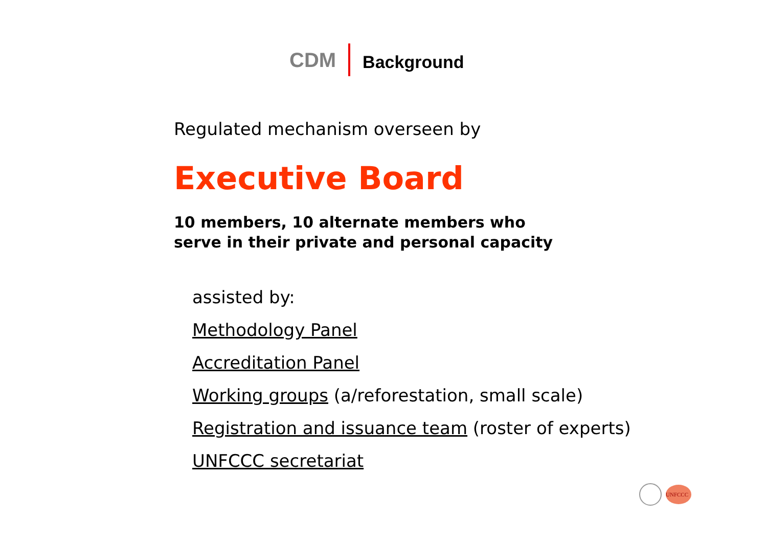CDM Background
Regulated mechanism overseen by
Executive Board
10 members, 10 alternate members who
serve in their private and personal capacity
assisted by:
Methodology Panel
Accreditation Panel
Working groups (a/reforestation, small scale)
Registration and issuance team (roster of experts)
UNFCCC secretariat
UNFCCC